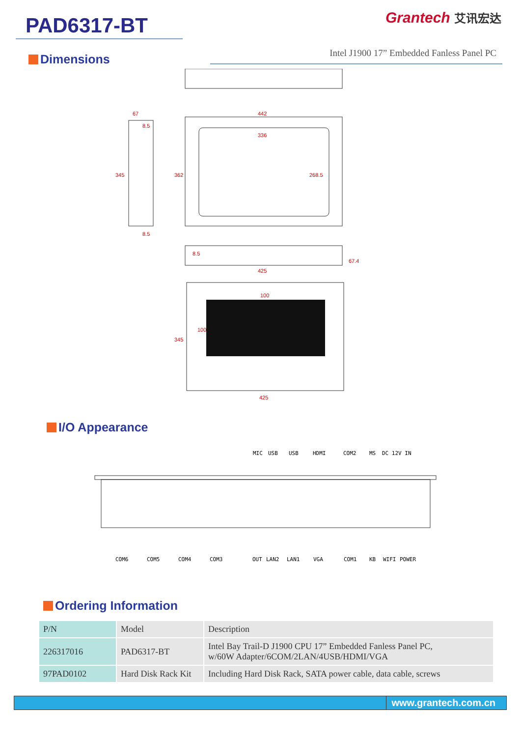PAD6317-BT
Grantech 艾讯宏达
Intel J1900 17” Embedded Fanless Panel PC
Dimensions
442
336
425
100
425
67
8.5
345
362
268.5
345
100
67.4
8.5
8.5
I/O Appearance
MIC
USB
USB
HDMI
COM2
MS
DC 12V IN
COM6
COM5
COM4
COM3
OUT
LAN2
LAN1
VGA
COM1
KB
WIFI
POWER
Ordering Information
| P/N | Model | Description |
| 226317016 | PAD6317-BT | Intel Bay Trail-D J1900 CPU 17” Embedded Fanless Panel PC, w/60W Adapter/6COM/2LAN/4USB/HDMI/VGA |
| 97PAD0102 | Hard Disk Rack Kit | Including Hard Disk Rack, SATA power cable, data cable, screws |
www.grantech.com.cn